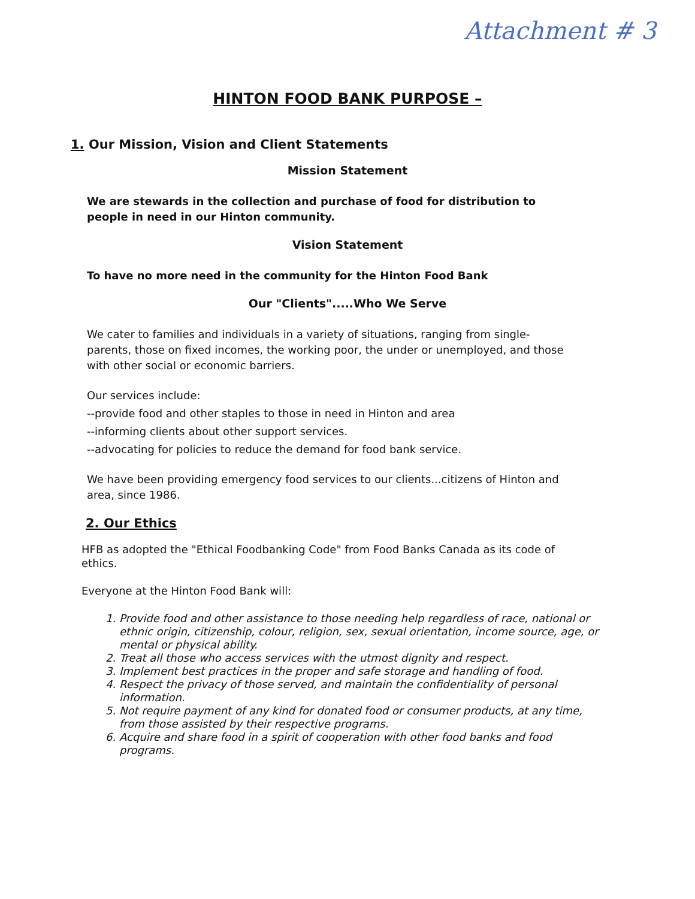Attachment # 3
HINTON FOOD BANK PURPOSE –
1. Our Mission, Vision and Client Statements
Mission Statement
We are stewards in the collection and purchase of food for distribution to people in need in our Hinton community.
Vision Statement
To have no more need in the community for the Hinton Food Bank
Our "Clients".....Who We Serve
We cater to families and individuals in a variety of situations, ranging from single-parents, those on fixed incomes, the working poor, the under or unemployed, and those with other social or economic barriers.
Our services include:
--provide food and other staples to those in need in Hinton and area
--informing clients about other support services.
--advocating for policies to reduce the demand for food bank service.
We have been providing emergency food services to our clients...citizens of Hinton and area, since 1986.
2. Our Ethics
HFB as adopted the "Ethical Foodbanking Code" from Food Banks Canada as its code of ethics.
Everyone at the Hinton Food Bank will:
1. Provide food and other assistance to those needing help regardless of race, national or ethnic origin, citizenship, colour, religion, sex, sexual orientation, income source, age, or mental or physical ability.
2. Treat all those who access services with the utmost dignity and respect.
3. Implement best practices in the proper and safe storage and handling of food.
4. Respect the privacy of those served, and maintain the confidentiality of personal information.
5. Not require payment of any kind for donated food or consumer products, at any time, from those assisted by their respective programs.
6. Acquire and share food in a spirit of cooperation with other food banks and food programs.